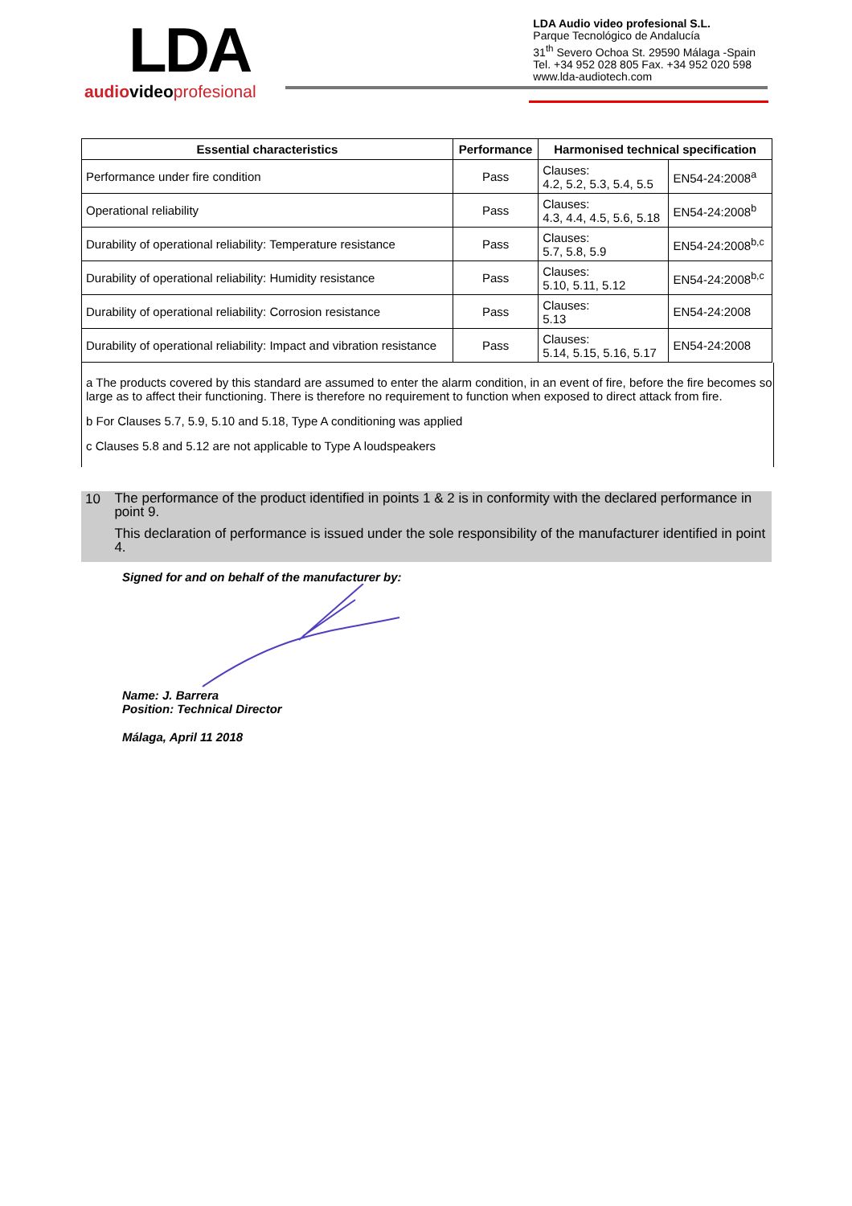LDA
audiovideo profesional
LDA Audio video profesional S.L.
Parque Tecnológico de Andalucía
31<sup>th</sup> Severo Ochoa St. 29590 Málaga -Spain
Tel. +34 952 028 805 Fax. +34 952 020 598
www.lda-audiotech.com
| Essential characteristics | Performance | Harmonised technical specification | |
| --- | --- | --- | --- |
| Performance under fire condition | Pass | Clauses: 4.2, 5.2, 5.3, 5.4, 5.5 | EN54-24:2008<sup>a</sup> |
| Operational reliability | Pass | Clauses: 4.3, 4.4, 4.5, 5.6, 5.18 | EN54-24:2008<sup>b</sup> |
| Durability of operational reliability: Temperature resistance | Pass | Clauses: 5.7, 5.8, 5.9 | EN54-24:2008<sup>b,c</sup> |
| Durability of operational reliability: Humidity resistance | Pass | Clauses: 5.10, 5.11, 5.12 | EN54-24:2008<sup>b,c</sup> |
| Durability of operational reliability: Corrosion resistance | Pass | Clauses: 5.13 | EN54-24:2008 |
| Durability of operational reliability: Impact and vibration resistance | Pass | Clauses: 5.14, 5.15, 5.16, 5.17 | EN54-24:2008 |
a The products covered by this standard are assumed to enter the alarm condition, in an event of fire, before the fire becomes so large as to affect their functioning. There is therefore no requirement to function when exposed to direct attack from fire.
b For Clauses 5.7, 5.9, 5.10 and 5.18, Type A conditioning was applied
c Clauses 5.8 and 5.12 are not applicable to Type A loudspeakers
10
The performance of the product identified in points 1 & 2 is in conformity with the declared performance in point 9.
This declaration of performance is issued under the sole responsibility of the manufacturer identified in point 4.
Signed for and on behalf of the manufacturer by:
Name: J. Barrera
Position: Technical Director
Málaga, April 11 2018